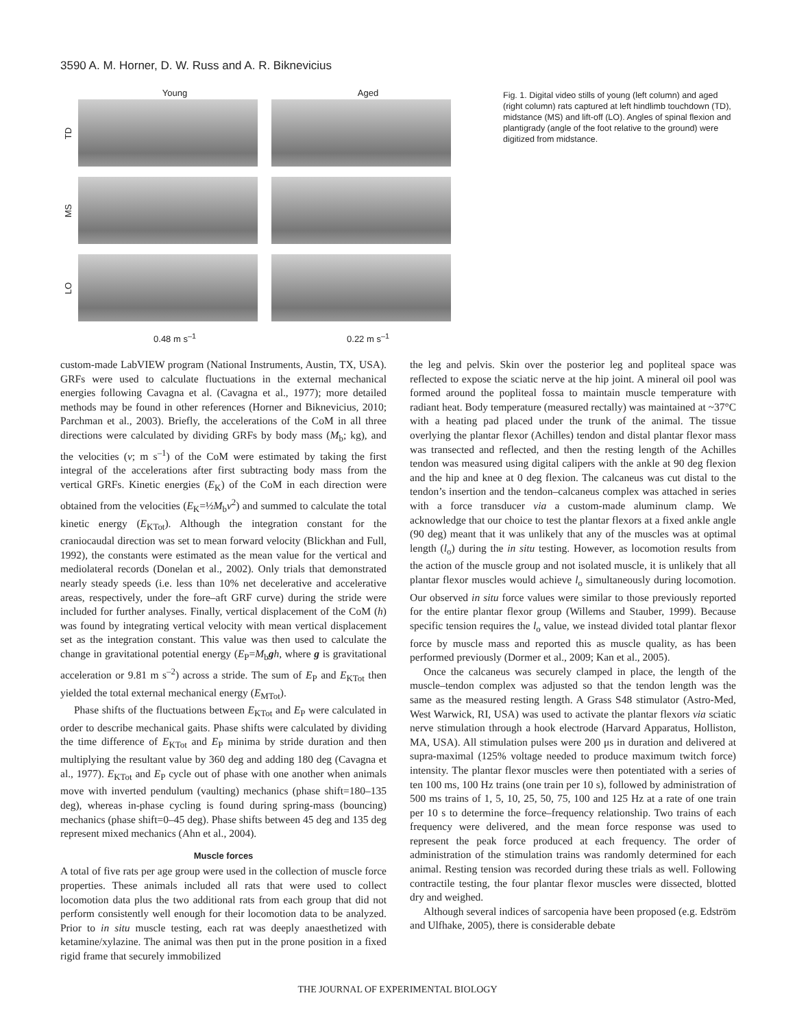3590 A. M. Horner, D. W. Russ and A. R. Biknevicius
Young Aged
TD
MS
LO
0.48 m s<sup>–1</sup> 0.22 m s<sup>–1</sup>
Fig. 1. Digital video stills of young (left column) and aged (right column) rats captured at left hindlimb touchdown (TD), midstance (MS) and lift-off (LO). Angles of spinal flexion and plantigrady (angle of the foot relative to the ground) were digitized from midstance.
custom-made LabVIEW program (National Instruments, Austin, TX, USA). GRFs were used to calculate fluctuations in the external mechanical energies following Cavagna et al. (Cavagna et al., 1977); more detailed methods may be found in other references (Horner and Biknevicius, 2010; Parchman et al., 2003). Briefly, the accelerations of the CoM in all three directions were calculated by dividing GRFs by body mass (M<sub>b</sub>; kg), and the velocities (v; m s<sup>–1</sup>) of the CoM were estimated by taking the first integral of the accelerations after first subtracting body mass from the vertical GRFs. Kinetic energies (E<sub>K</sub>) of the CoM in each direction were obtained from the velocities (E<sub>K</sub>=½M<sub>b</sub>v<sup>2</sup>) and summed to calculate the total kinetic energy (E<sub>KTot</sub>). Although the integration constant for the craniocaudal direction was set to mean forward velocity (Blickhan and Full, 1992), the constants were estimated as the mean value for the vertical and mediolateral records (Donelan et al., 2002). Only trials that demonstrated nearly steady speeds (i.e. less than 10% net decelerative and accelerative areas, respectively, under the fore–aft GRF curve) during the stride were included for further analyses. Finally, vertical displacement of the CoM (h) was found by integrating vertical velocity with mean vertical displacement set as the integration constant. This value was then used to calculate the change in gravitational potential energy (E<sub>P</sub>=M<sub>b</sub>gh, where g is gravitational acceleration or 9.81 m s<sup>–2</sup>) across a stride. The sum of E<sub>P</sub> and E<sub>KTot</sub> then yielded the total external mechanical energy (E<sub>MTot</sub>).
Phase shifts of the fluctuations between E<sub>KTot</sub> and E<sub>P</sub> were calculated in order to describe mechanical gaits. Phase shifts were calculated by dividing the time difference of E<sub>KTot</sub> and E<sub>P</sub> minima by stride duration and then multiplying the resultant value by 360 deg and adding 180 deg (Cavagna et al., 1977). E<sub>KTot</sub> and E<sub>P</sub> cycle out of phase with one another when animals move with inverted pendulum (vaulting) mechanics (phase shift=180–135 deg), whereas in-phase cycling is found during spring-mass (bouncing) mechanics (phase shift=0–45 deg). Phase shifts between 45 deg and 135 deg represent mixed mechanics (Ahn et al., 2004).
Muscle forces
A total of five rats per age group were used in the collection of muscle force properties. These animals included all rats that were used to collect locomotion data plus the two additional rats from each group that did not perform consistently well enough for their locomotion data to be analyzed. Prior to in situ muscle testing, each rat was deeply anaesthetized with ketamine/xylazine. The animal was then put in the prone position in a fixed rigid frame that securely immobilized
the leg and pelvis. Skin over the posterior leg and popliteal space was reflected to expose the sciatic nerve at the hip joint. A mineral oil pool was formed around the popliteal fossa to maintain muscle temperature with radiant heat. Body temperature (measured rectally) was maintained at ~37°C with a heating pad placed under the trunk of the animal. The tissue overlying the plantar flexor (Achilles) tendon and distal plantar flexor mass was transected and reflected, and then the resting length of the Achilles tendon was measured using digital calipers with the ankle at 90 deg flexion and the hip and knee at 0 deg flexion. The calcaneus was cut distal to the tendon’s insertion and the tendon–calcaneus complex was attached in series with a force transducer via a custom-made aluminum clamp. We acknowledge that our choice to test the plantar flexors at a fixed ankle angle (90 deg) meant that it was unlikely that any of the muscles was at optimal length (l<sub>o</sub>) during the in situ testing. However, as locomotion results from the action of the muscle group and not isolated muscle, it is unlikely that all plantar flexor muscles would achieve l<sub>o</sub> simultaneously during locomotion. Our observed in situ force values were similar to those previously reported for the entire plantar flexor group (Willems and Stauber, 1999). Because specific tension requires the l<sub>o</sub> value, we instead divided total plantar flexor force by muscle mass and reported this as muscle quality, as has been performed previously (Dormer et al., 2009; Kan et al., 2005).
Once the calcaneus was securely clamped in place, the length of the muscle–tendon complex was adjusted so that the tendon length was the same as the measured resting length. A Grass S48 stimulator (Astro-Med, West Warwick, RI, USA) was used to activate the plantar flexors via sciatic nerve stimulation through a hook electrode (Harvard Apparatus, Holliston, MA, USA). All stimulation pulses were 200 μs in duration and delivered at supra-maximal (125% voltage needed to produce maximum twitch force) intensity. The plantar flexor muscles were then potentiated with a series of ten 100 ms, 100 Hz trains (one train per 10 s), followed by administration of 500 ms trains of 1, 5, 10, 25, 50, 75, 100 and 125 Hz at a rate of one train per 10 s to determine the force–frequency relationship. Two trains of each frequency were delivered, and the mean force response was used to represent the peak force produced at each frequency. The order of administration of the stimulation trains was randomly determined for each animal. Resting tension was recorded during these trials as well. Following contractile testing, the four plantar flexor muscles were dissected, blotted dry and weighed.
Although several indices of sarcopenia have been proposed (e.g. Edström and Ulfhake, 2005), there is considerable debate
THE JOURNAL OF EXPERIMENTAL BIOLOGY